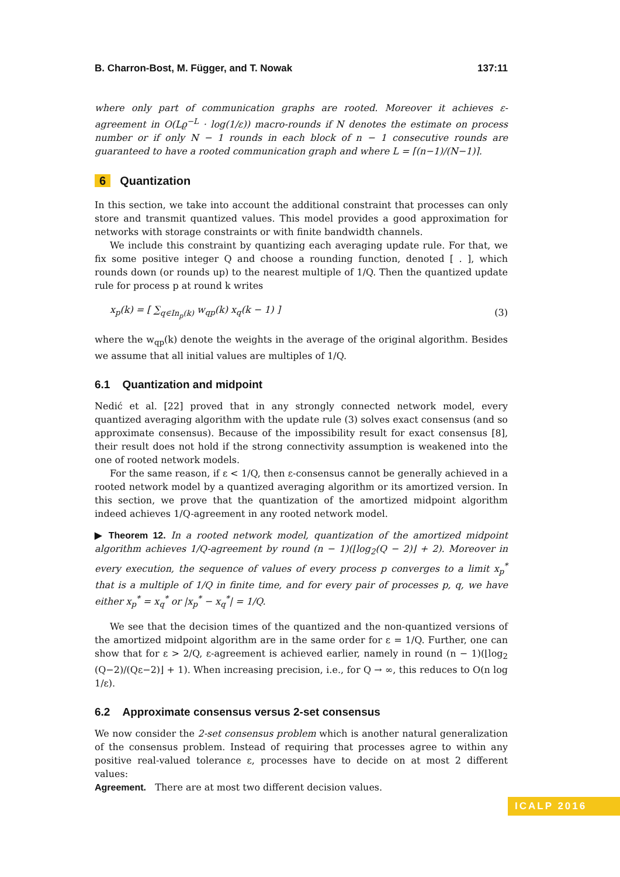B. Charron-Bost, M. Függer, and T. Nowak 137:11
where only part of communication graphs are rooted. Moreover it achieves ε-agreement in O(Lϱ<sup>−L</sup> · log(1/ε)) macro-rounds if N denotes the estimate on process number or if only N − 1 rounds in each block of n − 1 consecutive rounds are guaranteed to have a rooted communication graph and where L = ⌈(n−1)/(N−1)⌉.
6 Quantization
In this section, we take into account the additional constraint that processes can only store and transmit quantized values. This model provides a good approximation for networks with storage constraints or with finite bandwidth channels.
We include this constraint by quantizing each averaging update rule. For that, we fix some positive integer Q and choose a rounding function, denoted [ . ], which rounds down (or rounds up) to the nearest multiple of 1/Q. Then the quantized update rule for process p at round k writes
x<sub>p</sub>(k) = [ ∑<sub>q∈In<sub>p</sub>(k)</sub> w<sub>qp</sub>(k) x<sub>q</sub>(k − 1) ] (3)
where the w<sub>qp</sub>(k) denote the weights in the average of the original algorithm. Besides we assume that all initial values are multiples of 1/Q.
6.1 Quantization and midpoint
Nedić et al. [22] proved that in any strongly connected network model, every quantized averaging algorithm with the update rule (3) solves exact consensus (and so approximate consensus). Because of the impossibility result for exact consensus [8], their result does not hold if the strong connectivity assumption is weakened into the one of rooted network models.
For the same reason, if ε < 1/Q, then ε-consensus cannot be generally achieved in a rooted network model by a quantized averaging algorithm or its amortized version. In this section, we prove that the quantization of the amortized midpoint algorithm indeed achieves 1/Q-agreement in any rooted network model.
▶ Theorem 12. In a rooted network model, quantization of the amortized midpoint algorithm achieves 1/Q-agreement by round (n − 1)(⌊log<sub>2</sub>(Q − 2)⌋ + 2). Moreover in every execution, the sequence of values of every process p converges to a limit x<sub>p</sub><sup>*</sup> that is a multiple of 1/Q in finite time, and for every pair of processes p, q, we have either x<sub>p</sub><sup>*</sup> = x<sub>q</sub><sup>*</sup> or |x<sub>p</sub><sup>*</sup> − x<sub>q</sub><sup>*</sup>| = 1/Q.
We see that the decision times of the quantized and the non-quantized versions of the amortized midpoint algorithm are in the same order for ε = 1/Q. Further, one can show that for ε > 2/Q, ε-agreement is achieved earlier, namely in round (n − 1)(⌊log<sub>2</sub> (Q−2)/(Qε−2)⌋ + 1). When increasing precision, i.e., for Q → ∞, this reduces to O(n log 1/ε).
6.2 Approximate consensus versus 2-set consensus
We now consider the 2-set consensus problem which is another natural generalization of the consensus problem. Instead of requiring that processes agree to within any positive real-valued tolerance ε, processes have to decide on at most 2 different values:
Agreement. There are at most two different decision values.
ICALP 2016